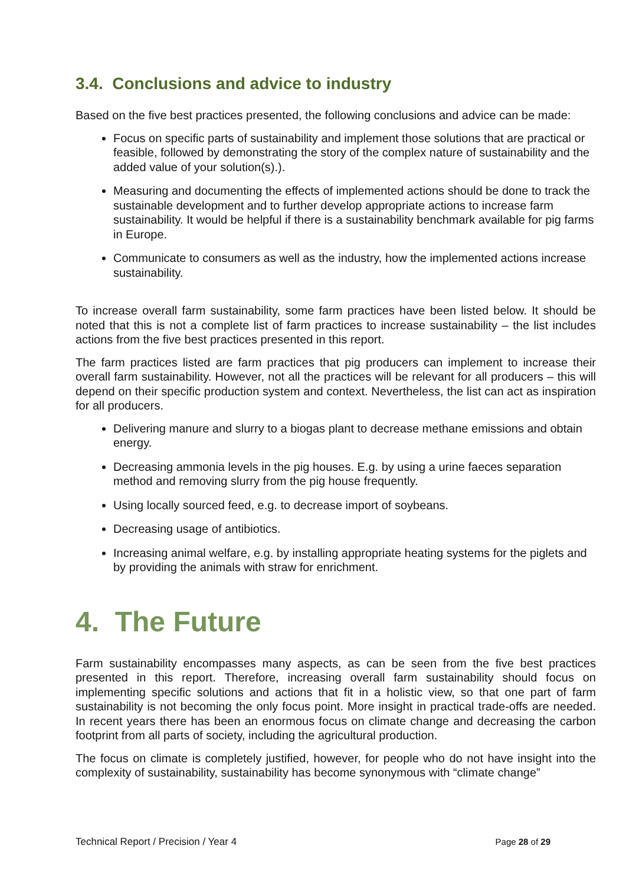3.4. Conclusions and advice to industry
Based on the five best practices presented, the following conclusions and advice can be made:
Focus on specific parts of sustainability and implement those solutions that are practical or feasible, followed by demonstrating the story of the complex nature of sustainability and the added value of your solution(s).).
Measuring and documenting the effects of implemented actions should be done to track the sustainable development and to further develop appropriate actions to increase farm sustainability. It would be helpful if there is a sustainability benchmark available for pig farms in Europe.
Communicate to consumers as well as the industry, how the implemented actions increase sustainability.
To increase overall farm sustainability, some farm practices have been listed below. It should be noted that this is not a complete list of farm practices to increase sustainability – the list includes actions from the five best practices presented in this report.
The farm practices listed are farm practices that pig producers can implement to increase their overall farm sustainability. However, not all the practices will be relevant for all producers – this will depend on their specific production system and context. Nevertheless, the list can act as inspiration for all producers.
Delivering manure and slurry to a biogas plant to decrease methane emissions and obtain energy.
Decreasing ammonia levels in the pig houses. E.g. by using a urine faeces separation method and removing slurry from the pig house frequently.
Using locally sourced feed, e.g. to decrease import of soybeans.
Decreasing usage of antibiotics.
Increasing animal welfare, e.g. by installing appropriate heating systems for the piglets and by providing the animals with straw for enrichment.
4. The Future
Farm sustainability encompasses many aspects, as can be seen from the five best practices presented in this report. Therefore, increasing overall farm sustainability should focus on implementing specific solutions and actions that fit in a holistic view, so that one part of farm sustainability is not becoming the only focus point. More insight in practical trade-offs are needed. In recent years there has been an enormous focus on climate change and decreasing the carbon footprint from all parts of society, including the agricultural production.
The focus on climate is completely justified, however, for people who do not have insight into the complexity of sustainability, sustainability has become synonymous with “climate change”
Technical Report / Precision / Year 4 Page 28 of 29